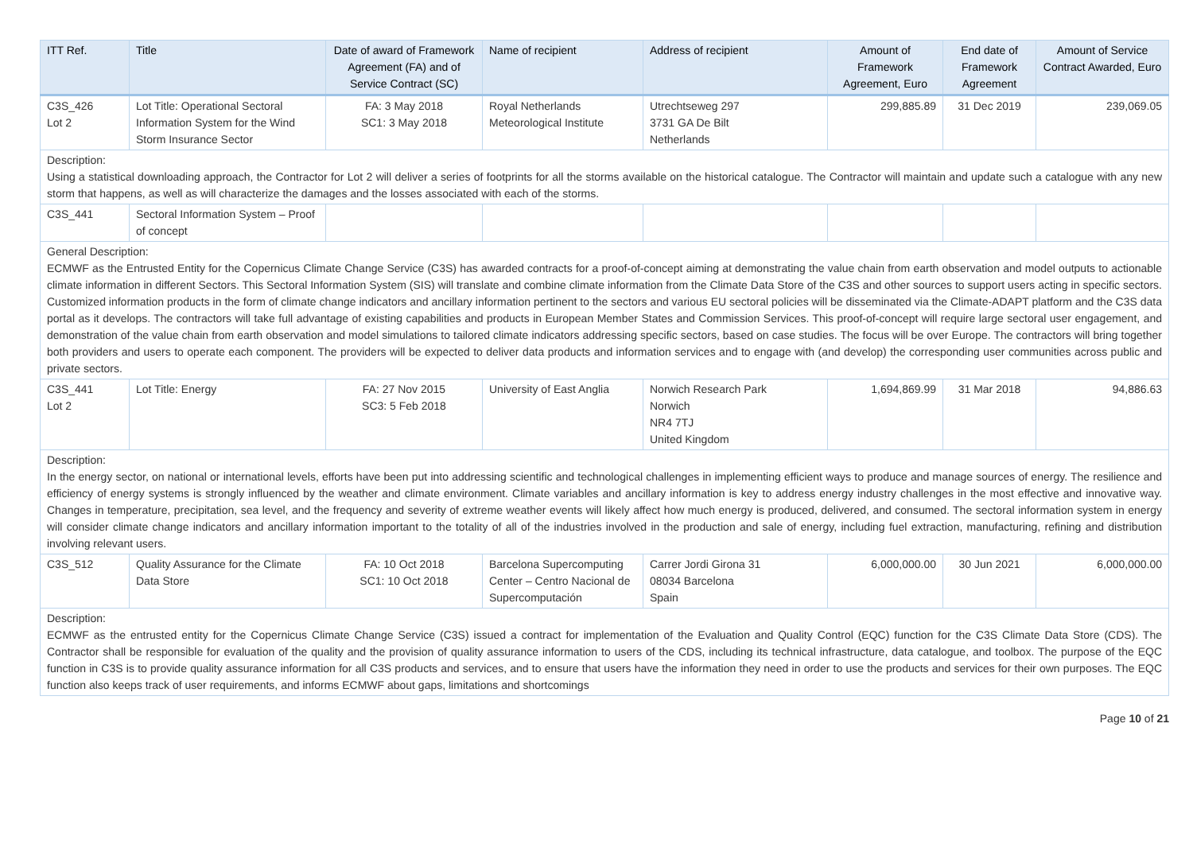| ITT Ref. | Title | Date of award of Framework Agreement (FA) and of Service Contract (SC) | Name of recipient | Address of recipient | Amount of Framework Agreement, Euro | End date of Framework Agreement | Amount of Service Contract Awarded, Euro |
| --- | --- | --- | --- | --- | --- | --- | --- |
| C3S_426 Lot 2 | Lot Title: Operational Sectoral Information System for the Wind Storm Insurance Sector | FA: 3 May 2018 SC1: 3 May 2018 | Royal Netherlands Meteorological Institute | Utrechtseweg 297 3731 GA De Bilt Netherlands | 299,885.89 | 31 Dec 2019 | 239,069.05 |
| Description: Using a statistical downloading approach, the Contractor for Lot 2 will deliver a series of footprints for all the storms available on the historical catalogue. The Contractor will maintain and update such a catalogue with any new storm that happens, as well as will characterize the damages and the losses associated with each of the storms. | | | | | | | |
| C3S_441 | Sectoral Information System – Proof of concept | | | | | | |
| General Description: ECMWF as the Entrusted Entity for the Copernicus Climate Change Service (C3S) has awarded contracts for a proof-of-concept aiming at demonstrating the value chain from earth observation and model outputs to actionable climate information in different Sectors. This Sectoral Information System (SIS) will translate and combine climate information from the Climate Data Store of the C3S and other sources to support users acting in specific sectors. Customized information products in the form of climate change indicators and ancillary information pertinent to the sectors and various EU sectoral policies will be disseminated via the Climate-ADAPT platform and the C3S data portal as it develops. The contractors will take full advantage of existing capabilities and products in European Member States and Commission Services. This proof-of-concept will require large sectoral user engagement, and demonstration of the value chain from earth observation and model simulations to tailored climate indicators addressing specific sectors, based on case studies. The focus will be over Europe. The contractors will bring together both providers and users to operate each component. The providers will be expected to deliver data products and information services and to engage with (and develop) the corresponding user communities across public and private sectors. | | | | | | | |
| C3S_441 Lot 2 | Lot Title: Energy | FA: 27 Nov 2015 SC3: 5 Feb 2018 | University of East Anglia | Norwich Research Park Norwich NR4 7TJ United Kingdom | 1,694,869.99 | 31 Mar 2018 | 94,886.63 |
| Description: In the energy sector, on national or international levels, efforts have been put into addressing scientific and technological challenges in implementing efficient ways to produce and manage sources of energy. The resilience and efficiency of energy systems is strongly influenced by the weather and climate environment. Climate variables and ancillary information is key to address energy industry challenges in the most effective and innovative way. Changes in temperature, precipitation, sea level, and the frequency and severity of extreme weather events will likely affect how much energy is produced, delivered, and consumed. The sectoral information system in energy will consider climate change indicators and ancillary information important to the totality of all of the industries involved in the production and sale of energy, including fuel extraction, manufacturing, refining and distribution involving relevant users. | | | | | | | |
| C3S_512 | Quality Assurance for the Climate Data Store | FA: 10 Oct 2018 SC1: 10 Oct 2018 | Barcelona Supercomputing Center – Centro Nacional de Supercomputación | Carrer Jordi Girona 31 08034 Barcelona Spain | 6,000,000.00 | 30 Jun 2021 | 6,000,000.00 |
| Description: ECMWF as the entrusted entity for the Copernicus Climate Change Service (C3S) issued a contract for implementation of the Evaluation and Quality Control (EQC) function for the C3S Climate Data Store (CDS). The Contractor shall be responsible for evaluation of the quality and the provision of quality assurance information to users of the CDS, including its technical infrastructure, data catalogue, and toolbox. The purpose of the EQC function in C3S is to provide quality assurance information for all C3S products and services, and to ensure that users have the information they need in order to use the products and services for their own purposes. The EQC function also keeps track of user requirements, and informs ECMWF about gaps, limitations and shortcomings | | | | | | | |
Page 10 of 21